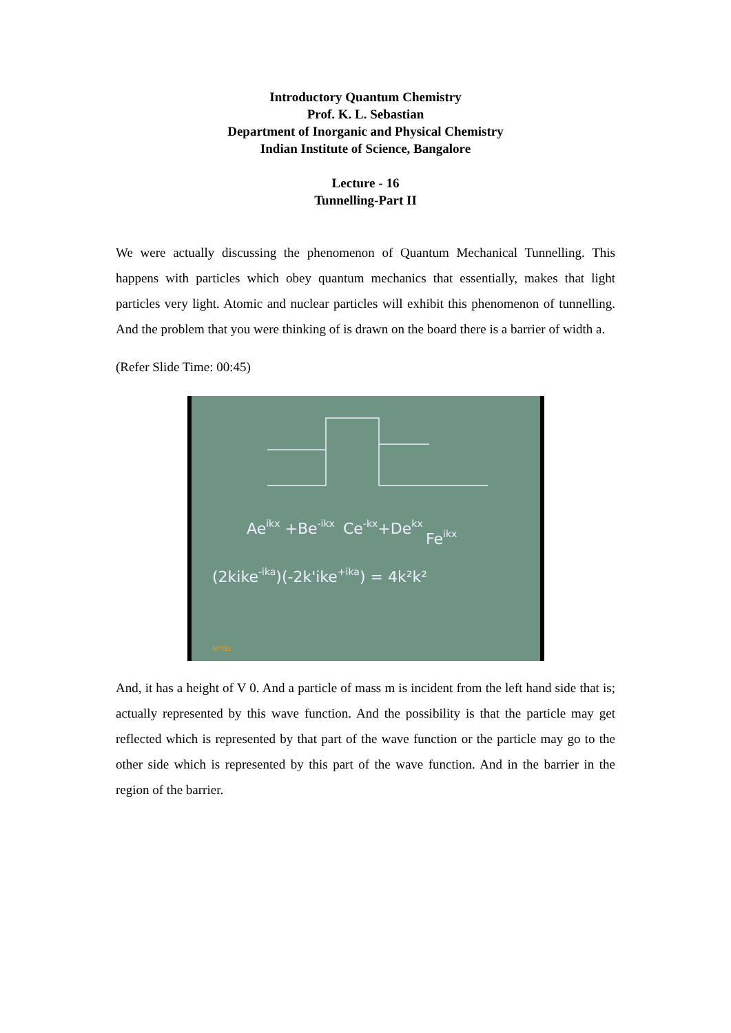Introductory Quantum Chemistry
Prof. K. L. Sebastian
Department of Inorganic and Physical Chemistry
Indian Institute of Science, Bangalore
Lecture - 16
Tunnelling-Part II
We were actually discussing the phenomenon of Quantum Mechanical Tunnelling. This happens with particles which obey quantum mechanics that essentially, makes that light particles very light. Atomic and nuclear particles will exhibit this phenomenon of tunnelling. And the problem that you were thinking of is drawn on the board there is a barrier of width a.
(Refer Slide Time: 00:45)
Aeikx +Be-ikx
Ce-kx+Dekx
Feikx
(2kike-ika)(-2k'ike+ika) = 4k²k²
NPTEL
And, it has a height of V 0. And a particle of mass m is incident from the left hand side that is; actually represented by this wave function. And the possibility is that the particle may get reflected which is represented by that part of the wave function or the particle may go to the other side which is represented by this part of the wave function. And in the barrier in the region of the barrier.